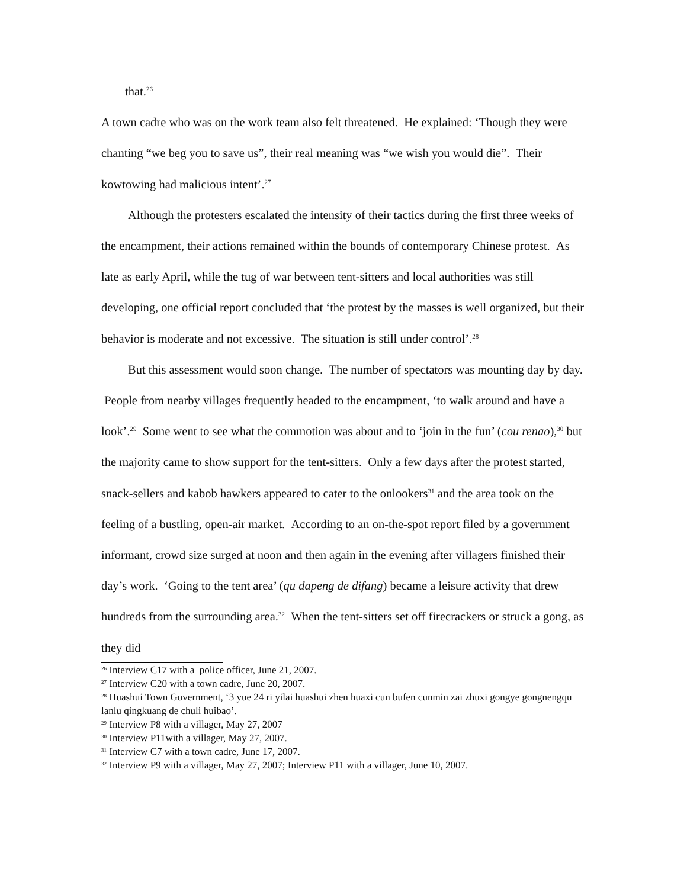that.<sup>26</sup>
A town cadre who was on the work team also felt threatened. He explained: ‘Though they were chanting “we beg you to save us”, their real meaning was “we wish you would die”. Their kowtowing had malicious intent’.<sup>27</sup>
Although the protesters escalated the intensity of their tactics during the first three weeks of the encampment, their actions remained within the bounds of contemporary Chinese protest. As late as early April, while the tug of war between tent-sitters and local authorities was still developing, one official report concluded that ‘the protest by the masses is well organized, but their behavior is moderate and not excessive. The situation is still under control’.<sup>28</sup>
But this assessment would soon change. The number of spectators was mounting day by day. People from nearby villages frequently headed to the encampment, ‘to walk around and have a look’.<sup>29</sup> Some went to see what the commotion was about and to ‘join in the fun’ (cou renao),<sup>30</sup> but the majority came to show support for the tent-sitters. Only a few days after the protest started, snack-sellers and kabob hawkers appeared to cater to the onlookers<sup>31</sup> and the area took on the feeling of a bustling, open-air market. According to an on-the-spot report filed by a government informant, crowd size surged at noon and then again in the evening after villagers finished their day’s work. ‘Going to the tent area’ (qu dapeng de difang) became a leisure activity that drew hundreds from the surrounding area.<sup>32</sup> When the tent-sitters set off firecrackers or struck a gong, as they did
<sup>26</sup> Interview C17 with a police officer, June 21, 2007.
<sup>27</sup> Interview C20 with a town cadre, June 20, 2007.
<sup>28</sup> Huashui Town Government, ‘3 yue 24 ri yilai huashui zhen huaxi cun bufen cunmin zai zhuxi gongye gongnengqu lanlu qingkuang de chuli huibao’.
<sup>29</sup> Interview P8 with a villager, May 27, 2007
<sup>30</sup> Interview P11with a villager, May 27, 2007.
<sup>31</sup> Interview C7 with a town cadre, June 17, 2007.
<sup>32</sup> Interview P9 with a villager, May 27, 2007; Interview P11 with a villager, June 10, 2007.